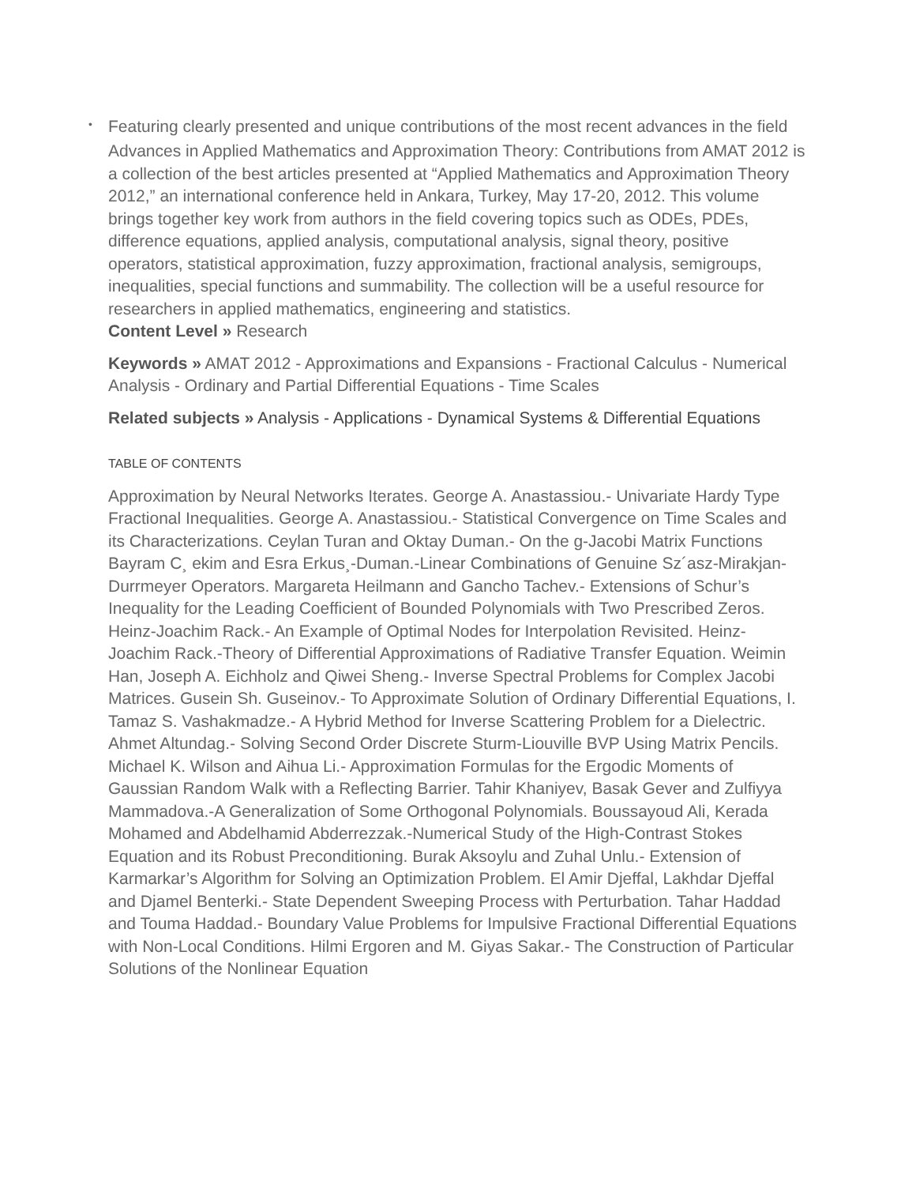•
Featuring clearly presented and unique contributions of the most recent advances in the field
Advances in Applied Mathematics and Approximation Theory: Contributions from AMAT 2012 is a collection of the best articles presented at “Applied Mathematics and Approximation Theory 2012,” an international conference held in Ankara, Turkey, May 17-20, 2012. This volume brings together key work from authors in the field covering topics such as ODEs, PDEs, difference equations, applied analysis, computational analysis, signal theory, positive operators, statistical approximation, fuzzy approximation, fractional analysis, semigroups, inequalities, special functions and summability. The collection will be a useful resource for researchers in applied mathematics, engineering and statistics.
Content Level » Research
Keywords » AMAT 2012 - Approximations and Expansions - Fractional Calculus - Numerical Analysis - Ordinary and Partial Differential Equations - Time Scales
Related subjects » Analysis - Applications - Dynamical Systems & Differential Equations
TABLE OF CONTENTS
Approximation by Neural Networks Iterates. George A. Anastassiou.- Univariate Hardy Type Fractional Inequalities. George A. Anastassiou.- Statistical Convergence on Time Scales and its Characterizations. Ceylan Turan and Oktay Duman.- On the g-Jacobi Matrix Functions Bayram C¸ ekim and Esra Erkus¸-Duman.-Linear Combinations of Genuine Sz´asz-Mirakjan-Durrmeyer Operators. Margareta Heilmann and Gancho Tachev.- Extensions of Schur’s Inequality for the Leading Coefficient of Bounded Polynomials with Two Prescribed Zeros. Heinz-Joachim Rack.- An Example of Optimal Nodes for Interpolation Revisited. Heinz-Joachim Rack.-Theory of Differential Approximations of Radiative Transfer Equation. Weimin Han, Joseph A. Eichholz and Qiwei Sheng.- Inverse Spectral Problems for Complex Jacobi Matrices. Gusein Sh. Guseinov.- To Approximate Solution of Ordinary Differential Equations, I. Tamaz S. Vashakmadze.- A Hybrid Method for Inverse Scattering Problem for a Dielectric. Ahmet Altundag.- Solving Second Order Discrete Sturm-Liouville BVP Using Matrix Pencils. Michael K. Wilson and Aihua Li.- Approximation Formulas for the Ergodic Moments of Gaussian Random Walk with a Reflecting Barrier. Tahir Khaniyev, Basak Gever and Zulfiyya Mammadova.-A Generalization of Some Orthogonal Polynomials. Boussayoud Ali, Kerada Mohamed and Abdelhamid Abderrezzak.-Numerical Study of the High-Contrast Stokes Equation and its Robust Preconditioning. Burak Aksoylu and Zuhal Unlu.- Extension of Karmarkar’s Algorithm for Solving an Optimization Problem. El Amir Djeffal, Lakhdar Djeffal and Djamel Benterki.- State Dependent Sweeping Process with Perturbation. Tahar Haddad and Touma Haddad.- Boundary Value Problems for Impulsive Fractional Differential Equations with Non-Local Conditions. Hilmi Ergoren and M. Giyas Sakar.- The Construction of Particular Solutions of the Nonlinear Equation